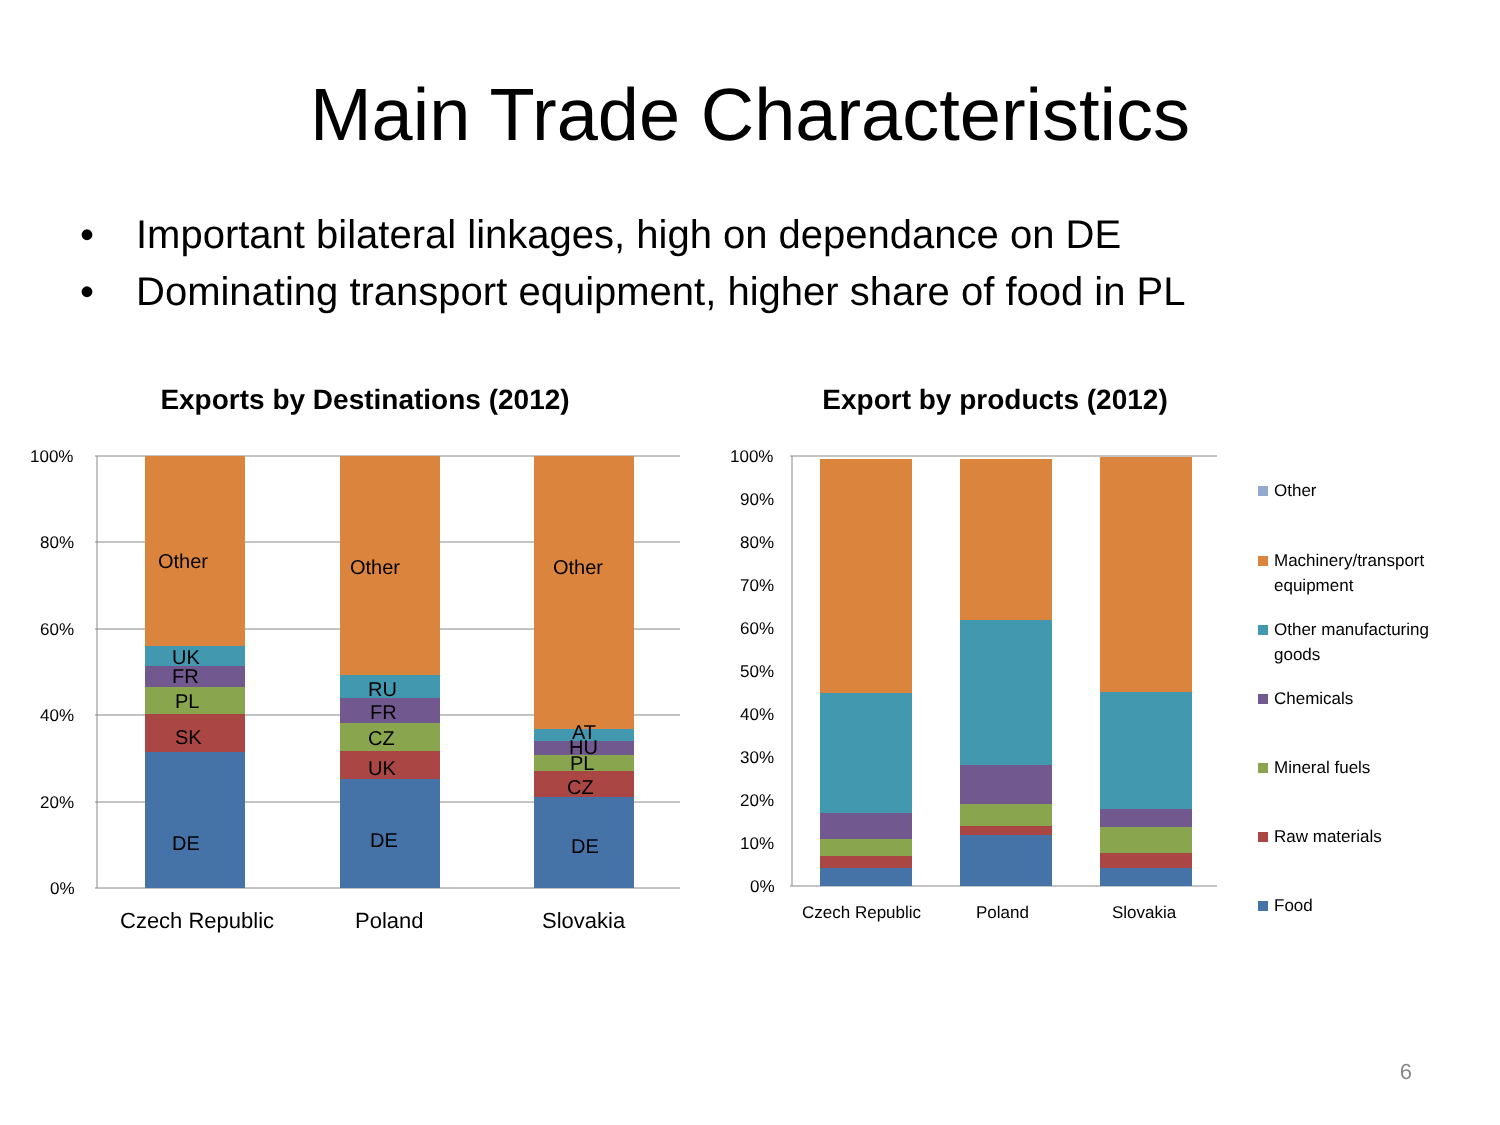Main Trade Characteristics
• Important bilateral linkages, high on dependance on DE
• Dominating transport equipment, higher share of food in PL
Exports by Destinations (2012)
100%
80%
60%
40%
20%
0%
Other
UK
FR
PL
SK
DE
Other
RU
FR
CZ
UK
DE
Other
AT
HU
PL
CZ
DE
Czech Republic
Poland
Slovakia
Export by products (2012)
100%
90%
80%
70%
60%
50%
40%
30%
20%
10%
0%
Czech Republic
Poland
Slovakia
Other
Machinery/transport
equipment
Other manufacturing
goods
Chemicals
Mineral fuels
Raw materials
Food
6